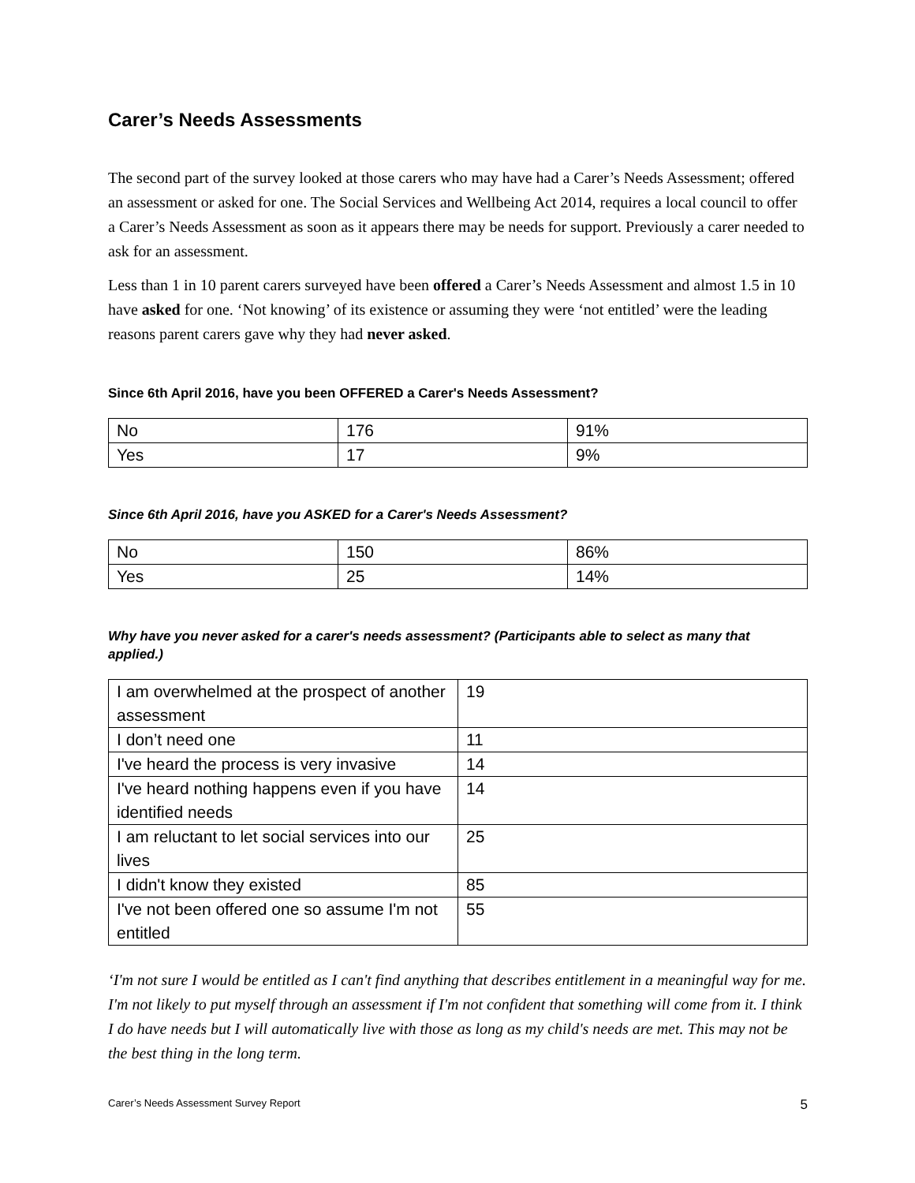Carer’s Needs Assessments
The second part of the survey looked at those carers who may have had a Carer’s Needs Assessment; offered an assessment or asked for one. The Social Services and Wellbeing Act 2014, requires a local council to offer a Carer’s Needs Assessment as soon as it appears there may be needs for support. Previously a carer needed to ask for an assessment.
Less than 1 in 10 parent carers surveyed have been offered a Carer’s Needs Assessment and almost 1.5 in 10 have asked for one. ‘Not knowing’ of its existence or assuming they were ‘not entitled’ were the leading reasons parent carers gave why they had never asked.
Since 6th April 2016, have you been OFFERED a Carer's Needs Assessment?
| No | 176 | 91% |
| Yes | 17 | 9% |
Since 6th April 2016, have you ASKED for a Carer's Needs Assessment?
| No | 150 | 86% |
| Yes | 25 | 14% |
Why have you never asked for a carer's needs assessment? (Participants able to select as many that applied.)
| I am overwhelmed at the prospect of another assessment | 19 |
| I don’t need one | 11 |
| I've heard the process is very invasive | 14 |
| I've heard nothing happens even if you have identified needs | 14 |
| I am reluctant to let social services into our lives | 25 |
| I didn't know they existed | 85 |
| I've not been offered one so assume I'm not entitled | 55 |
‘I'm not sure I would be entitled as I can't find anything that describes entitlement in a meaningful way for me. I'm not likely to put myself through an assessment if I'm not confident that something will come from it. I think I do have needs but I will automatically live with those as long as my child's needs are met. This may not be the best thing in the long term.
Carer’s Needs Assessment Survey Report 5